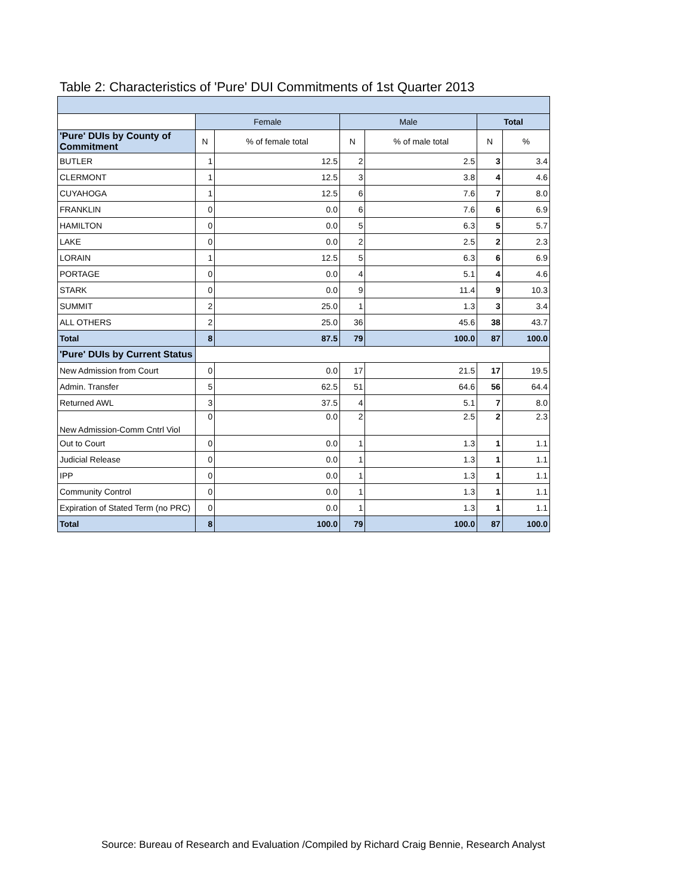Table 2: Characteristics of 'Pure' DUI Commitments of 1st Quarter 2013
| | Female | | Male | | Total | |
| 'Pure' DUIs by County of Commitment | N | % of female total | N | % of male total | N | % |
| BUTLER | 1 | 12.5 | 2 | 2.5 | 3 | 3.4 |
| CLERMONT | 1 | 12.5 | 3 | 3.8 | 4 | 4.6 |
| CUYAHOGA | 1 | 12.5 | 6 | 7.6 | 7 | 8.0 |
| FRANKLIN | 0 | 0.0 | 6 | 7.6 | 6 | 6.9 |
| HAMILTON | 0 | 0.0 | 5 | 6.3 | 5 | 5.7 |
| LAKE | 0 | 0.0 | 2 | 2.5 | 2 | 2.3 |
| LORAIN | 1 | 12.5 | 5 | 6.3 | 6 | 6.9 |
| PORTAGE | 0 | 0.0 | 4 | 5.1 | 4 | 4.6 |
| STARK | 0 | 0.0 | 9 | 11.4 | 9 | 10.3 |
| SUMMIT | 2 | 25.0 | 1 | 1.3 | 3 | 3.4 |
| ALL OTHERS | 2 | 25.0 | 36 | 45.6 | 38 | 43.7 |
| Total | 8 | 87.5 | 79 | 100.0 | 87 | 100.0 |
| 'Pure' DUIs by Current Status | | | | | | |
| New Admission from Court | 0 | 0.0 | 17 | 21.5 | 17 | 19.5 |
| Admin. Transfer | 5 | 62.5 | 51 | 64.6 | 56 | 64.4 |
| Returned AWL | 3 | 37.5 | 4 | 5.1 | 7 | 8.0 |
| New Admission-Comm Cntrl Viol | 0 | 0.0 | 2 | 2.5 | 2 | 2.3 |
| Out to Court | 0 | 0.0 | 1 | 1.3 | 1 | 1.1 |
| Judicial Release | 0 | 0.0 | 1 | 1.3 | 1 | 1.1 |
| IPP | 0 | 0.0 | 1 | 1.3 | 1 | 1.1 |
| Community Control | 0 | 0.0 | 1 | 1.3 | 1 | 1.1 |
| Expiration of Stated Term (no PRC) | 0 | 0.0 | 1 | 1.3 | 1 | 1.1 |
| Total | 8 | 100.0 | 79 | 100.0 | 87 | 100.0 |
Source: Bureau of Research and Evaluation /Compiled by Richard Craig Bennie, Research Analyst